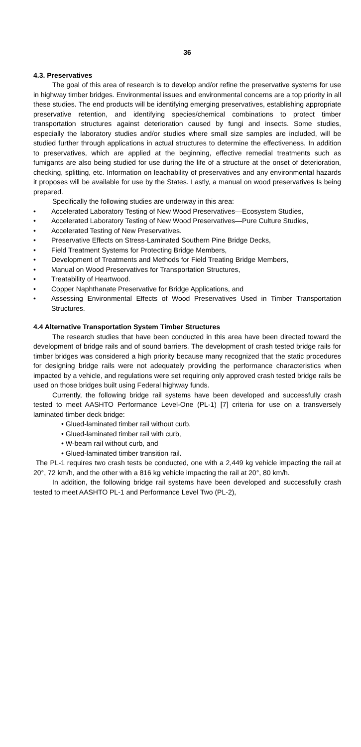36
4.3. Preservatives
The goal of this area of research is to develop and/or refine the preservative systems for use in highway timber bridges. Environmental issues and environmental concerns are a top priority in all these studies. The end products will be identifying emerging preservatives, establishing appropriate preservative retention, and identifying species/chemical combinations to protect timber transportation structures against deterioration caused by fungi and insects. Some studies, especially the laboratory studies and/or studies where small size samples are included, will be studied further through applications in actual structures to determine the effectiveness. In addition to preservatives, which are applied at the beginning, effective remedial treatments such as fumigants are also being studied for use during the life of a structure at the onset of deterioration, checking, splitting, etc. Information on leachability of preservatives and any environmental hazards it proposes will be available for use by the States. Lastly, a manual on wood preservatives Is being prepared.
Specifically the following studies are underway in this area:
• Accelerated Laboratory Testing of New Wood Preservatives—Ecosystem Studies,
• Accelerated Laboratory Testing of New Wood Preservatives—Pure Culture Studies,
• Accelerated Testing of New Preservatives.
• Preservative Effects on Stress-Laminated Southern Pine Bridge Decks,
• Field Treatment Systems for Protecting Bridge Members,
• Development of Treatments and Methods for Field Treating Bridge Members,
• Manual on Wood Preservatives for Transportation Structures,
• Treatability of Heartwood.
• Copper Naphthanate Preservative for Bridge Applications, and
• Assessing Environmental Effects of Wood Preservatives Used in Timber Transportation Structures.
4.4 Alternative Transportation System Timber Structures
The research studies that have been conducted in this area have been directed toward the development of bridge rails and of sound barriers. The development of crash tested bridge rails for timber bridges was considered a high priority because many recognized that the static procedures for designing bridge rails were not adequately providing the performance characteristics when impacted by a vehicle, and regulations were set requiring only approved crash tested bridge rails be used on those bridges built using Federal highway funds.
Currently, the following bridge rail systems have been developed and successfully crash tested to meet AASHTO Performance Level-One (PL-1) [7] criteria for use on a transversely laminated timber deck bridge:
• Glued-laminated timber rail without curb,
• Glued-laminated timber rail with curb,
• W-beam rail without curb, and
• Glued-laminated timber transition rail.
The PL-1 requires two crash tests be conducted, one with a 2,449 kg vehicle impacting the rail at 20°, 72 km/h, and the other with a 816 kg vehicle impacting the rail at 20°, 80 km/h.
In addition, the following bridge rail systems have been developed and successfully crash tested to meet AASHTO PL-1 and Performance Level Two (PL-2),